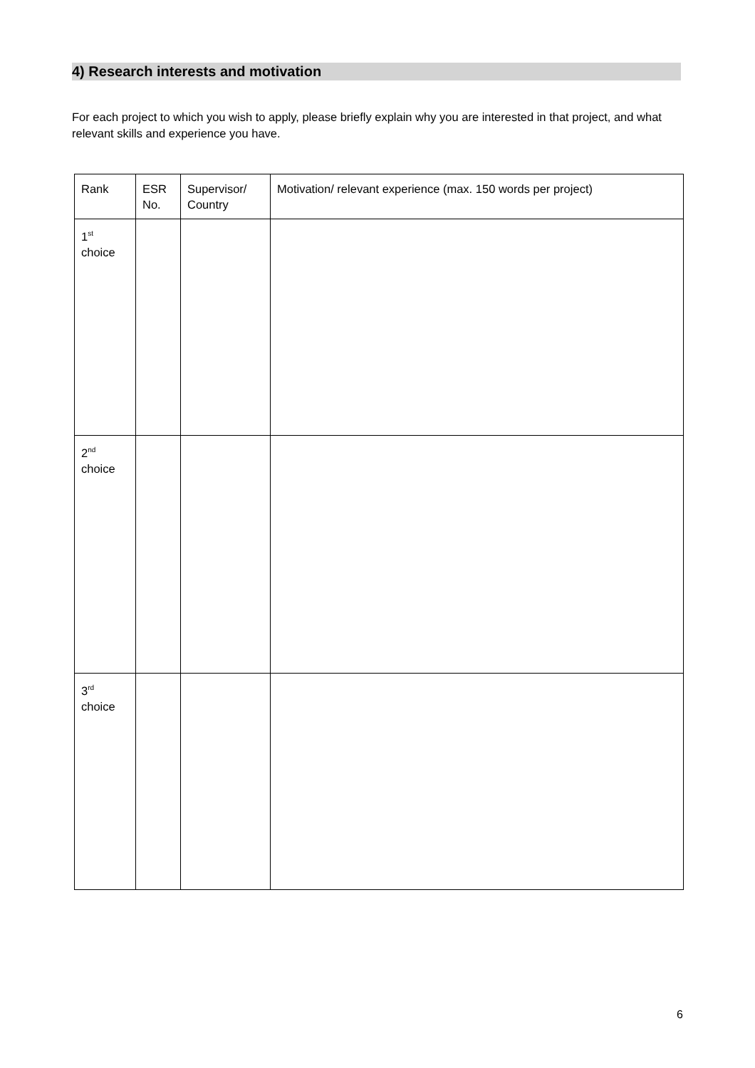4) Research interests and motivation
For each project to which you wish to apply, please briefly explain why you are interested in that project, and what relevant skills and experience you have.
| Rank | ESR No. | Supervisor/ Country | Motivation/ relevant experience (max. 150 words per project) |
| --- | --- | --- | --- |
| 1<sup>st</sup> choice | | | |
| 2<sup>nd</sup> choice | | | |
| 3<sup>rd</sup> choice | | | |
6